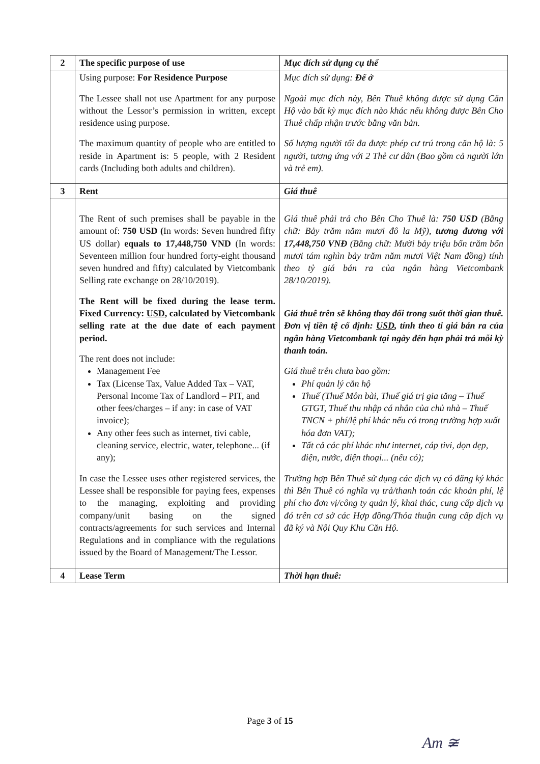| 2 | The specific purpose of use | Mục đích sử dụng cụ thể |
| | Using purpose: For Residence Purpose The Lessee shall not use Apartment for any purpose without the Lessor’s permission in written, except residence using purpose. The maximum quantity of people who are entitled to reside in Apartment is: 5 people, with 2 Resident cards (Including both adults and children). | Mục đích sử dụng: Để ở Ngoài mục đích này, Bên Thuê không được sử dụng Căn Hộ vào bất kỳ mục đích nào khác nếu không được Bên Cho Thuê chấp nhận trước bằng văn bản. Số lượng người tối đa được phép cư trú trong căn hộ là: 5 người, tương ứng với 2 Thẻ cư dân (Bao gồm cả người lớn và trẻ em). |
| 3 | Rent | Giá thuê |
| | The Rent of such premises shall be payable in the amount of: 750 USD ( In words: Seven hundred fifty US dollar) equals to 17,448,750 VND (In words: Seventeen million four hundred forty-eight thousand seven hundred and fifty) calculated by Vietcombank Selling rate exchange on 28/10/2019). The Rent will be fixed during the lease term. Fixed Currency: USD , calculated by Vietcombank selling rate at the due date of each payment period. The rent does not include: Management Fee Tax (License Tax, Value Added Tax – VAT, Personal Income Tax of Landlord – PIT, and other fees/charges – if any: in case of VAT invoice); Any other fees such as internet, tivi cable, cleaning service, electric, water, telephone... (if any); In case the Lessee uses other registered services, the Lessee shall be responsible for paying fees, expenses to the managing, exploiting and providing company/unit basing on the signed contracts/agreements for such services and Internal Regulations and in compliance with the regulations issued by the Board of Management/The Lessor. | Giá thuê phải trả cho Bên Cho Thuê là: 750 USD (Bằng chữ: Bảy trăm năm mươi đô la Mỹ), tương đương với 17,448,750 VNĐ (Bằng chữ: Mười bảy triệu bốn trăm bốn mươi tám nghìn bảy trăm năm mươi Việt Nam đồng) tính theo tỷ giá bán ra của ngân hàng Vietcombank 28/10/2019). Giá thuê trên sẽ không thay đổi trong suốt thời gian thuê. Đơn vị tiền tệ cố định: USD , tính theo tỉ giá bán ra của ngân hàng Vietcombank tại ngày đến hạn phải trả mỗi kỳ thanh toán. Giá thuê trên chưa bao gồm: Phí quản lý căn hộ Thuế (Thuế Môn bài, Thuế giá trị gia tăng – Thuế GTGT, Thuế thu nhập cá nhân của chủ nhà – Thuế TNCN + phí/lệ phí khác nếu có trong trường hợp xuất hóa đơn VAT); Tất cả các phí khác như internet, cáp tivi, dọn dẹp, điện, nước, điện thoại... (nếu có); Trường hợp Bên Thuê sử dụng các dịch vụ có đăng ký khác thì Bên Thuê có nghĩa vụ trả/thanh toán các khoản phí, lệ phí cho đơn vị/công ty quản lý, khai thác, cung cấp dịch vụ đó trên cơ sở các Hợp đồng/Thỏa thuận cung cấp dịch vụ đã ký và Nội Quy Khu Căn Hộ. |
| 4 | Lease Term | Thời hạn thuê: |
Page 3 of 15
Am ≆